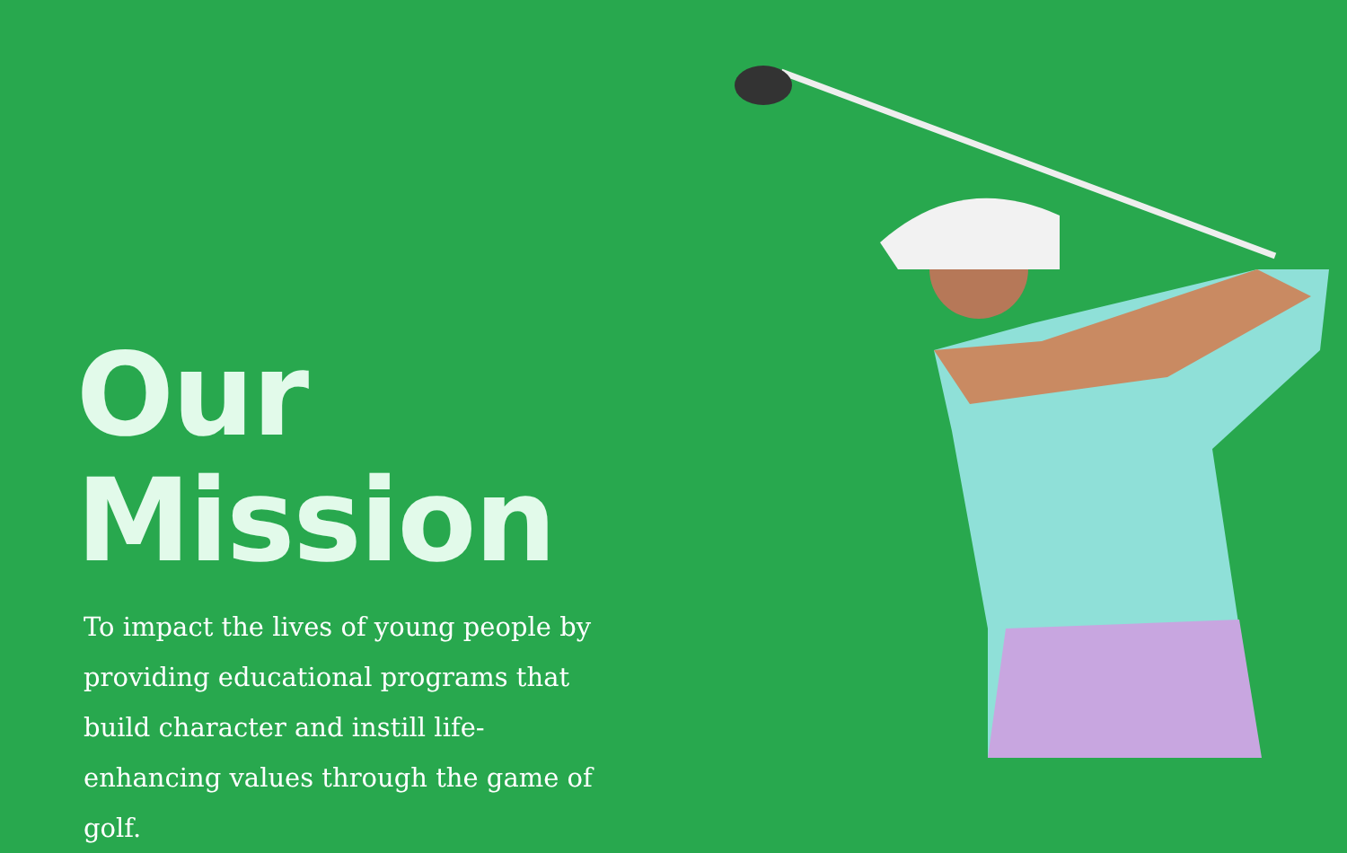Our Mission
To impact the lives of young people by providing educational programs that build character and instill life-enhancing values through the game of golf.